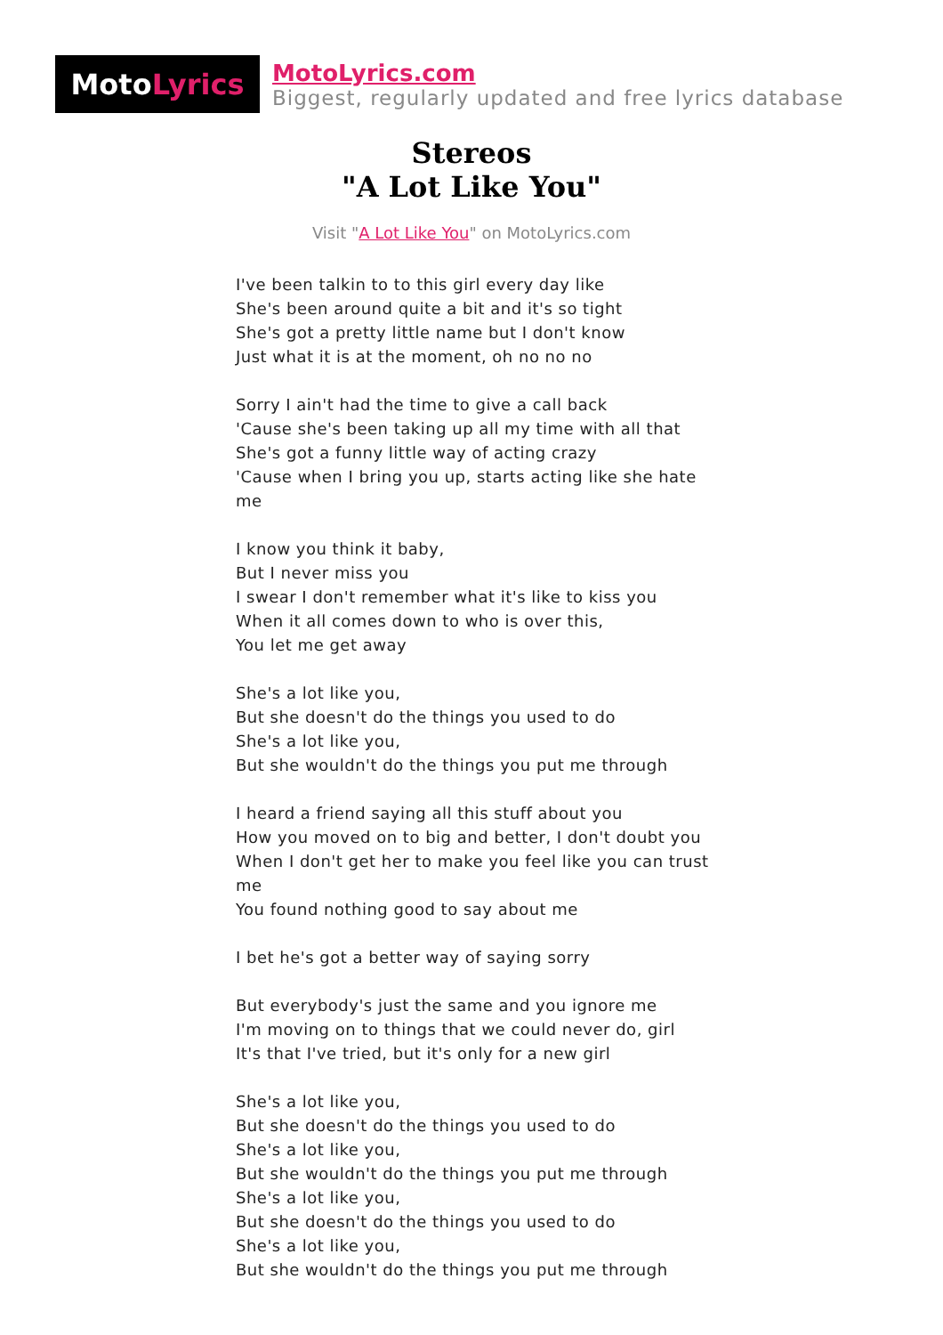Moto Lyrics
MotoLyrics.com
Biggest, regularly updated and free lyrics database
Stereos
"A Lot Like You"
Visit "A Lot Like You" on MotoLyrics.com
I've been talkin to to this girl every day like
She's been around quite a bit and it's so tight
She's got a pretty little name but I don't know
Just what it is at the moment, oh no no no
Sorry I ain't had the time to give a call back
'Cause she's been taking up all my time with all that
She's got a funny little way of acting crazy
'Cause when I bring you up, starts acting like she hate me
I know you think it baby,
But I never miss you
I swear I don't remember what it's like to kiss you
When it all comes down to who is over this,
You let me get away
She's a lot like you,
But she doesn't do the things you used to do
She's a lot like you,
But she wouldn't do the things you put me through
I heard a friend saying all this stuff about you
How you moved on to big and better, I don't doubt you
When I don't get her to make you feel like you can trust me
You found nothing good to say about me
I bet he's got a better way of saying sorry
But everybody's just the same and you ignore me
I'm moving on to things that we could never do, girl
It's that I've tried, but it's only for a new girl
She's a lot like you,
But she doesn't do the things you used to do
She's a lot like you,
But she wouldn't do the things you put me through
She's a lot like you,
But she doesn't do the things you used to do
She's a lot like you,
But she wouldn't do the things you put me through